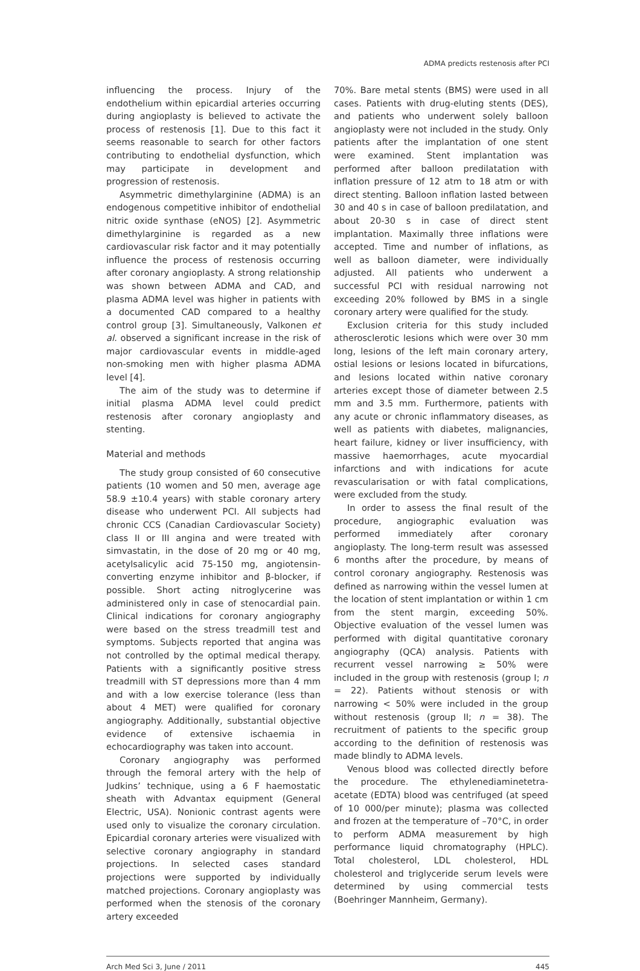ADMA predicts restenosis after PCI
influencing the process. Injury of the endothelium within epicardial arteries occurring during angioplasty is believed to activate the process of restenosis [1]. Due to this fact it seems reasonable to search for other factors contributing to endothelial dysfunction, which may participate in development and progression of restenosis.
Asymmetric dimethylarginine (ADMA) is an endogenous competitive inhibitor of endothelial nitric oxide synthase (eNOS) [2]. Asymmetric dimethylarginine is regarded as a new cardiovascular risk factor and it may potentially influence the process of restenosis occurring after coronary angioplasty. A strong relationship was shown between ADMA and CAD, and plasma ADMA level was higher in patients with a documented CAD compared to a healthy control group [3]. Simultaneously, Valkonen et al. observed a significant increase in the risk of major cardiovascular events in middle-aged non-smoking men with higher plasma ADMA level [4].
The aim of the study was to determine if initial plasma ADMA level could predict restenosis after coronary angioplasty and stenting.
Material and methods
The study group consisted of 60 consecutive patients (10 women and 50 men, average age 58.9 ±10.4 years) with stable coronary artery disease who underwent PCI. All subjects had chronic CCS (Canadian Cardiovascular Society) class II or III angina and were treated with simvastatin, in the dose of 20 mg or 40 mg, acetylsalicylic acid 75-150 mg, angiotensin-converting enzyme inhibitor and β-blocker, if possible. Short acting nitroglycerine was administered only in case of stenocardial pain. Clinical indications for coronary angiography were based on the stress treadmill test and symptoms. Subjects reported that angina was not controlled by the optimal medical therapy. Patients with a significantly positive stress treadmill with ST depressions more than 4 mm and with a low exercise tolerance (less than about 4 MET) were qualified for coronary angiography. Additionally, substantial objective evidence of extensive ischaemia in echocardiography was taken into account.
Coronary angiography was performed through the femoral artery with the help of Judkins’ technique, using a 6 F haemostatic sheath with Advantax equipment (General Electric, USA). Nonionic contrast agents were used only to visualize the coronary circulation. Epicardial coronary arteries were visualized with selective coronary angiography in standard projections. In selected cases standard projections were supported by individually matched projections. Coronary angioplasty was performed when the stenosis of the coronary artery exceeded
70%. Bare metal stents (BMS) were used in all cases. Patients with drug-eluting stents (DES), and patients who underwent solely balloon angioplasty were not included in the study. Only patients after the implantation of one stent were examined. Stent implantation was performed after balloon predilatation with inflation pressure of 12 atm to 18 atm or with direct stenting. Balloon inflation lasted between 30 and 40 s in case of balloon predilatation, and about 20-30 s in case of direct stent implantation. Maximally three inflations were accepted. Time and number of inflations, as well as balloon diameter, were individually adjusted. All patients who underwent a successful PCI with residual narrowing not exceeding 20% followed by BMS in a single coronary artery were qualified for the study.
Exclusion criteria for this study included atherosclerotic lesions which were over 30 mm long, lesions of the left main coronary artery, ostial lesions or lesions located in bifurcations, and lesions located within native coronary arteries except those of diameter between 2.5 mm and 3.5 mm. Furthermore, patients with any acute or chronic inflammatory diseases, as well as patients with diabetes, malignancies, heart failure, kidney or liver insufficiency, with massive haemorrhages, acute myocardial infarctions and with indications for acute revascularisation or with fatal complications, were excluded from the study.
In order to assess the final result of the procedure, angiographic evaluation was performed immediately after coronary angioplasty. The long-term result was assessed 6 months after the procedure, by means of control coronary angiography. Restenosis was defined as narrowing within the vessel lumen at the location of stent implantation or within 1 cm from the stent margin, exceeding 50%. Objective evaluation of the vessel lumen was performed with digital quantitative coronary angiography (QCA) analysis. Patients with recurrent vessel narrowing ≥ 50% were included in the group with restenosis (group I; n = 22). Patients without stenosis or with narrowing < 50% were included in the group without restenosis (group II; n = 38). The recruitment of patients to the specific group according to the definition of restenosis was made blindly to ADMA levels.
Venous blood was collected directly before the procedure. The ethylenediaminetetra-acetate (EDTA) blood was centrifuged (at speed of 10 000/per minute); plasma was collected and frozen at the temperature of –70°C, in order to perform ADMA measurement by high performance liquid chromatography (HPLC). Total cholesterol, LDL cholesterol, HDL cholesterol and triglyceride serum levels were determined by using commercial tests (Boehringer Mannheim, Germany).
Arch Med Sci 3, June / 2011 445